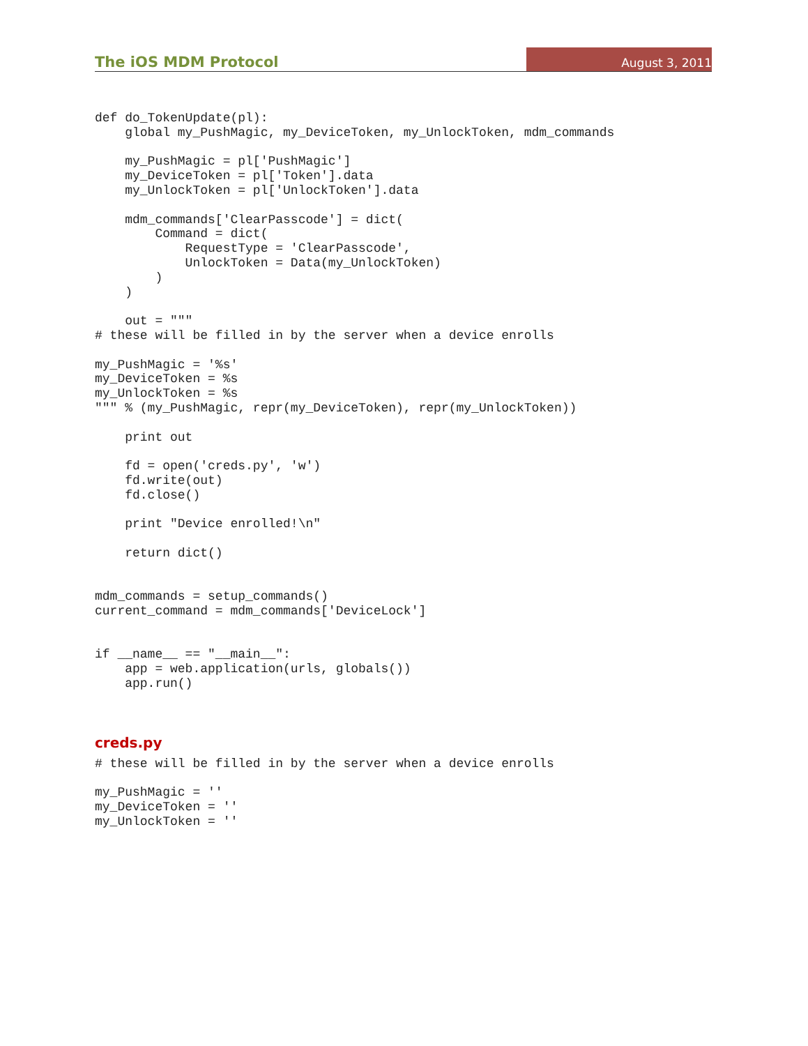The iOS MDM Protocol
August 3, 2011
def do_TokenUpdate(pl):
    global my_PushMagic, my_DeviceToken, my_UnlockToken, mdm_commands

    my_PushMagic = pl['PushMagic']
    my_DeviceToken = pl['Token'].data
    my_UnlockToken = pl['UnlockToken'].data

    mdm_commands['ClearPasscode'] = dict(
        Command = dict(
            RequestType = 'ClearPasscode',
            UnlockToken = Data(my_UnlockToken)
        )
    )

    out = """
# these will be filled in by the server when a device enrolls

my_PushMagic = '%s'
my_DeviceToken = %s
my_UnlockToken = %s
""" % (my_PushMagic, repr(my_DeviceToken), repr(my_UnlockToken))

    print out

    fd = open('creds.py', 'w')
    fd.write(out)
    fd.close()

    print "Device enrolled!\n"

    return dict()


mdm_commands = setup_commands()
current_command = mdm_commands['DeviceLock']


if __name__ == "__main__":
    app = web.application(urls, globals())
    app.run()
creds.py
# these will be filled in by the server when a device enrolls

my_PushMagic = ''
my_DeviceToken = ''
my_UnlockToken = ''